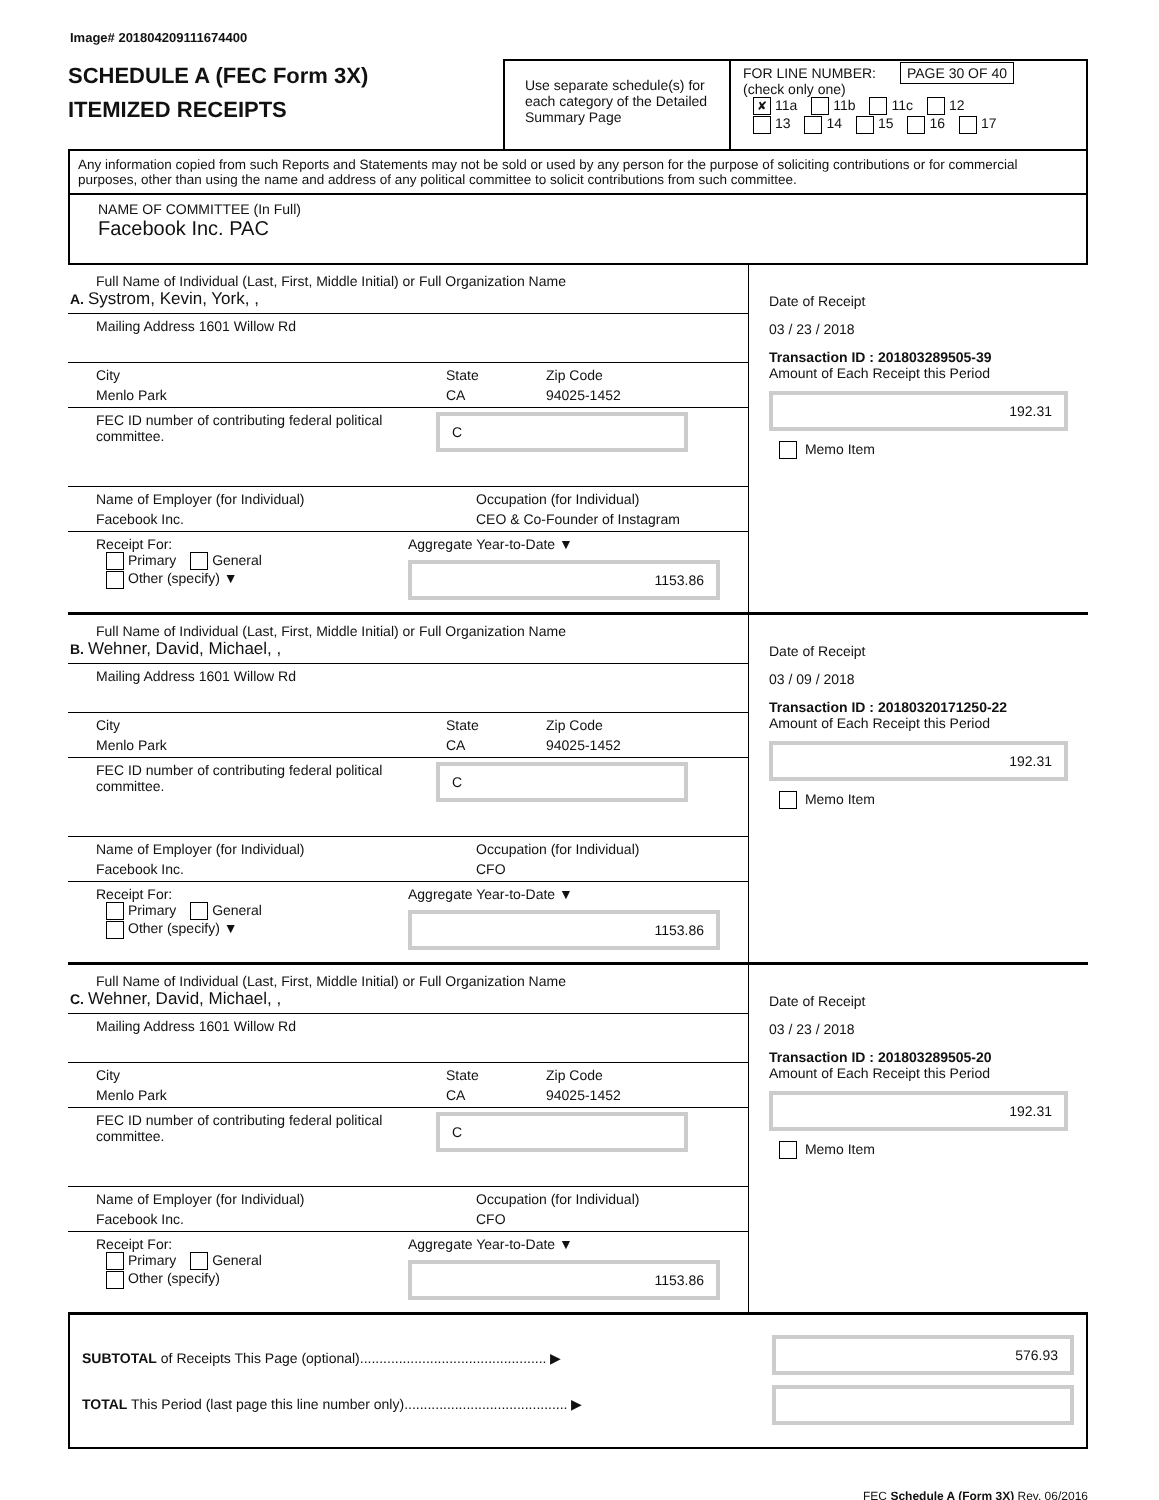Image# 201804209111674400
SCHEDULE A (FEC Form 3X)
ITEMIZED RECEIPTS
Use separate schedule(s) for each category of the Detailed Summary Page
FOR LINE NUMBER: PAGE 30 OF 40
(check only one)
✘ 11a 11b 11c 12
13 14 15 16 17
Any information copied from such Reports and Statements may not be sold or used by any person for the purpose of soliciting contributions or for commercial purposes, other than using the name and address of any political committee to solicit contributions from such committee.
NAME OF COMMITTEE (In Full)
Facebook Inc. PAC
Full Name of Individual (Last, First, Middle Initial) or Full Organization Name
A. Systrom, Kevin, York, ,
Mailing Address 1601 Willow Rd
City
Menlo Park
State
CA
Zip Code
94025-1452
FEC ID number of contributing federal political committee.
C
Name of Employer (for Individual)
Facebook Inc.
Occupation (for Individual)
CEO & Co-Founder of Instagram
Receipt For:
Primary General
Other (specify) ▼
Aggregate Year-to-Date ▼
1153.86
Date of Receipt
03 / 23 / 2018
Transaction ID : 201803289505-39
Amount of Each Receipt this Period
192.31
Memo Item
Full Name of Individual (Last, First, Middle Initial) or Full Organization Name
B. Wehner, David, Michael, ,
Mailing Address 1601 Willow Rd
City
Menlo Park
State
CA
Zip Code
94025-1452
FEC ID number of contributing federal political committee.
C
Name of Employer (for Individual)
Facebook Inc.
Occupation (for Individual)
CFO
Receipt For:
Primary General
Other (specify) ▼
Aggregate Year-to-Date ▼
1153.86
Date of Receipt
03 / 09 / 2018
Transaction ID : 20180320171250-22
Amount of Each Receipt this Period
192.31
Memo Item
Full Name of Individual (Last, First, Middle Initial) or Full Organization Name
C. Wehner, David, Michael, ,
Mailing Address 1601 Willow Rd
City
Menlo Park
State
CA
Zip Code
94025-1452
FEC ID number of contributing federal political committee.
C
Name of Employer (for Individual)
Facebook Inc.
Occupation (for Individual)
CFO
Receipt For:
Primary General
Other (specify)
Aggregate Year-to-Date ▼
1153.86
Date of Receipt
03 / 23 / 2018
Transaction ID : 201803289505-20
Amount of Each Receipt this Period
192.31
Memo Item
SUBTOTAL of Receipts This Page (optional)................................................ ▶
TOTAL This Period (last page this line number only).......................................... ▶
576.93
FEC Schedule A (Form 3X) Rev. 06/2016